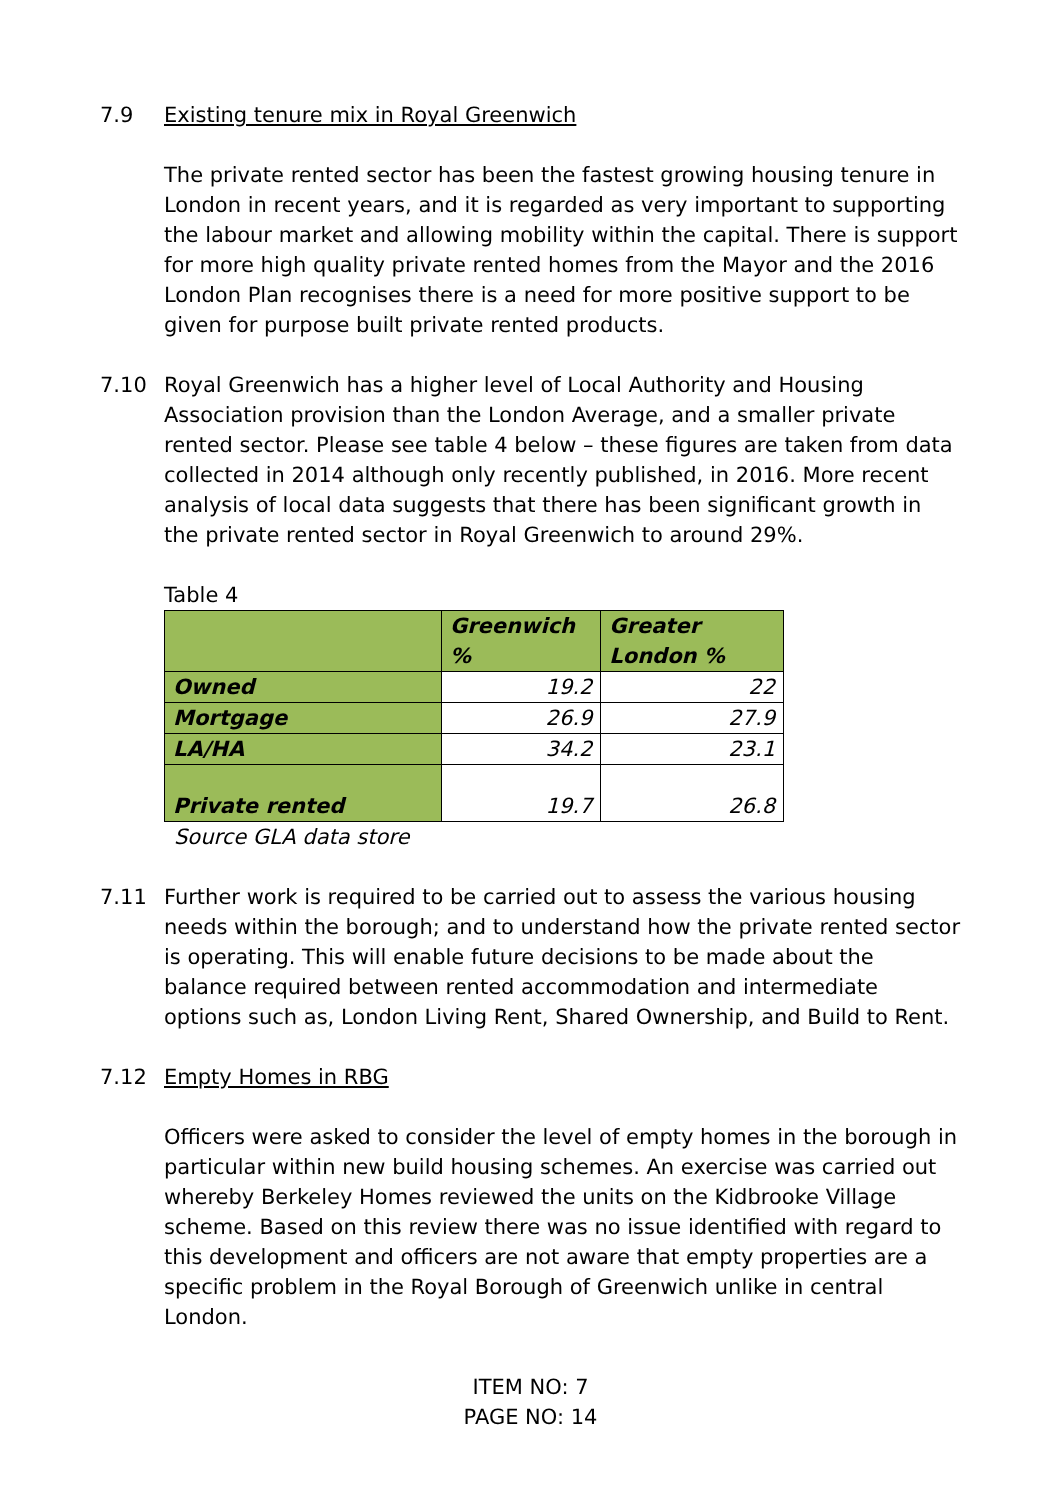7.9 Existing tenure mix in Royal Greenwich
The private rented sector has been the fastest growing housing tenure in London in recent years, and it is regarded as very important to supporting the labour market and allowing mobility within the capital. There is support for more high quality private rented homes from the Mayor and the 2016 London Plan recognises there is a need for more positive support to be given for purpose built private rented products.
7.10 Royal Greenwich has a higher level of Local Authority and Housing Association provision than the London Average, and a smaller private rented sector. Please see table 4 below – these figures are taken from data collected in 2014 although only recently published, in 2016. More recent analysis of local data suggests that there has been significant growth in the private rented sector in Royal Greenwich to around 29%.
Table 4
| | Greenwich % | Greater London % |
| --- | --- | --- |
| Owned | 19.2 | 22 |
| Mortgage | 26.9 | 27.9 |
| LA/HA | 34.2 | 23.1 |
| Private rented | 19.7 | 26.8 |
Source GLA data store
7.11 Further work is required to be carried out to assess the various housing needs within the borough; and to understand how the private rented sector is operating. This will enable future decisions to be made about the balance required between rented accommodation and intermediate options such as, London Living Rent, Shared Ownership, and Build to Rent.
7.12 Empty Homes in RBG
Officers were asked to consider the level of empty homes in the borough in particular within new build housing schemes. An exercise was carried out whereby Berkeley Homes reviewed the units on the Kidbrooke Village scheme. Based on this review there was no issue identified with regard to this development and officers are not aware that empty properties are a specific problem in the Royal Borough of Greenwich unlike in central London.
ITEM NO: 7
PAGE NO: 14